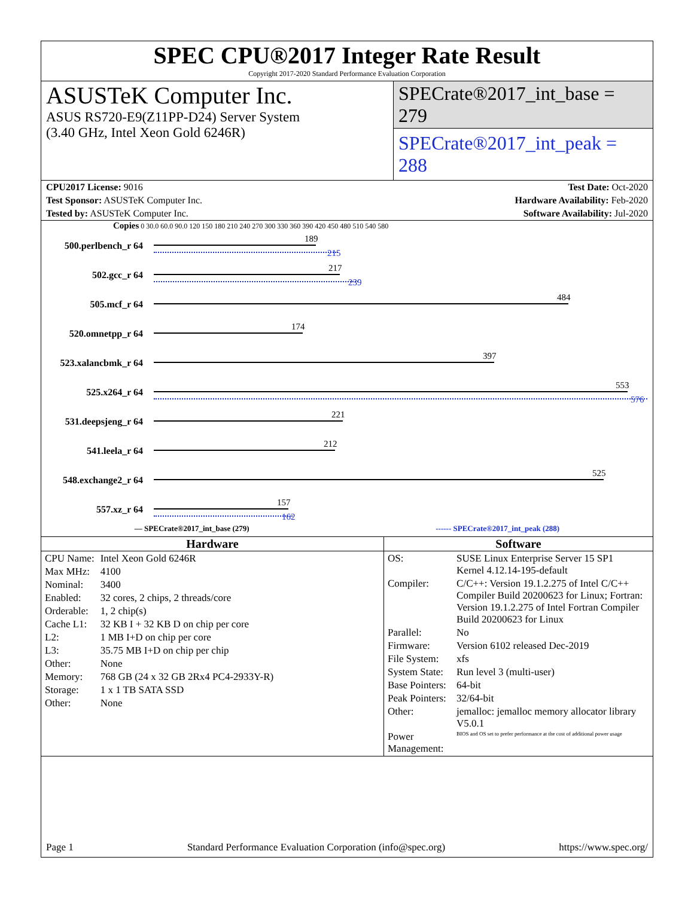SPEC CPU®2017 Integer Rate Result
Copyright 2017-2020 Standard Performance Evaluation Corporation
ASUSTeK Computer Inc.
ASUS RS720-E9(Z11PP-D24) Server System
(3.40 GHz, Intel Xeon Gold 6246R)
SPECrate®2017_int_base = 279
SPECrate®2017_int_peak = 288
CPU2017 License: 9016 Test Date: Oct-2020
Test Sponsor: ASUSTeK Computer Inc. Hardware Availability: Feb-2020
Tested by: ASUSTeK Computer Inc. Software Availability: Jul-2020
Copies 0 30.0 60.0 90.0 120 150 180 210 240 270 300 330 360 390 420 450 480 510 540 580
500.perlbench_r 64
189
215
502.gcc_r 64
217
239
505.mcf_r 64
484
520.omnetpp_r 64
174
523.xalancbmk_r 64
397
525.x264_r 64
553
576
531.deepsjeng_r 64
221
541.leela_r 64
212
548.exchange2_r 64
525
557.xz_r 64
157
162
— SPECrate®2017_int_base (279) ------ SPECrate®2017_int_peak (288)
Hardware
| CPU Name: | Intel Xeon Gold 6246R |
| Max MHz: | 4100 |
| Nominal: | 3400 |
| Enabled: | 32 cores, 2 chips, 2 threads/core |
| Orderable: | 1, 2 chip(s) |
| Cache L1: | 32 KB I + 32 KB D on chip per core |
| L2: | 1 MB I+D on chip per core |
| L3: | 35.75 MB I+D on chip per chip |
| Other: | None |
| Memory: | 768 GB (24 x 32 GB 2Rx4 PC4-2933Y-R) |
| Storage: | 1 x 1 TB SATA SSD |
| Other: | None |
Software
| OS: | SUSE Linux Enterprise Server 15 SP1 Kernel 4.12.14-195-default |
| Compiler: | C/C++: Version 19.1.2.275 of Intel C/C++ Compiler Build 20200623 for Linux; Fortran: Version 19.1.2.275 of Intel Fortran Compiler Build 20200623 for Linux |
| Parallel: | No |
| Firmware: | Version 6102 released Dec-2019 |
| File System: | xfs |
| System State: | Run level 3 (multi-user) |
| Base Pointers: | 64-bit |
| Peak Pointers: | 32/64-bit |
| Other: | jemalloc: jemalloc memory allocator library V5.0.1 |
| Power Management: | BIOS and OS set to prefer performance at the cost of additional power usage |
Page 1 Standard Performance Evaluation Corporation (info@spec.org) https://www.spec.org/